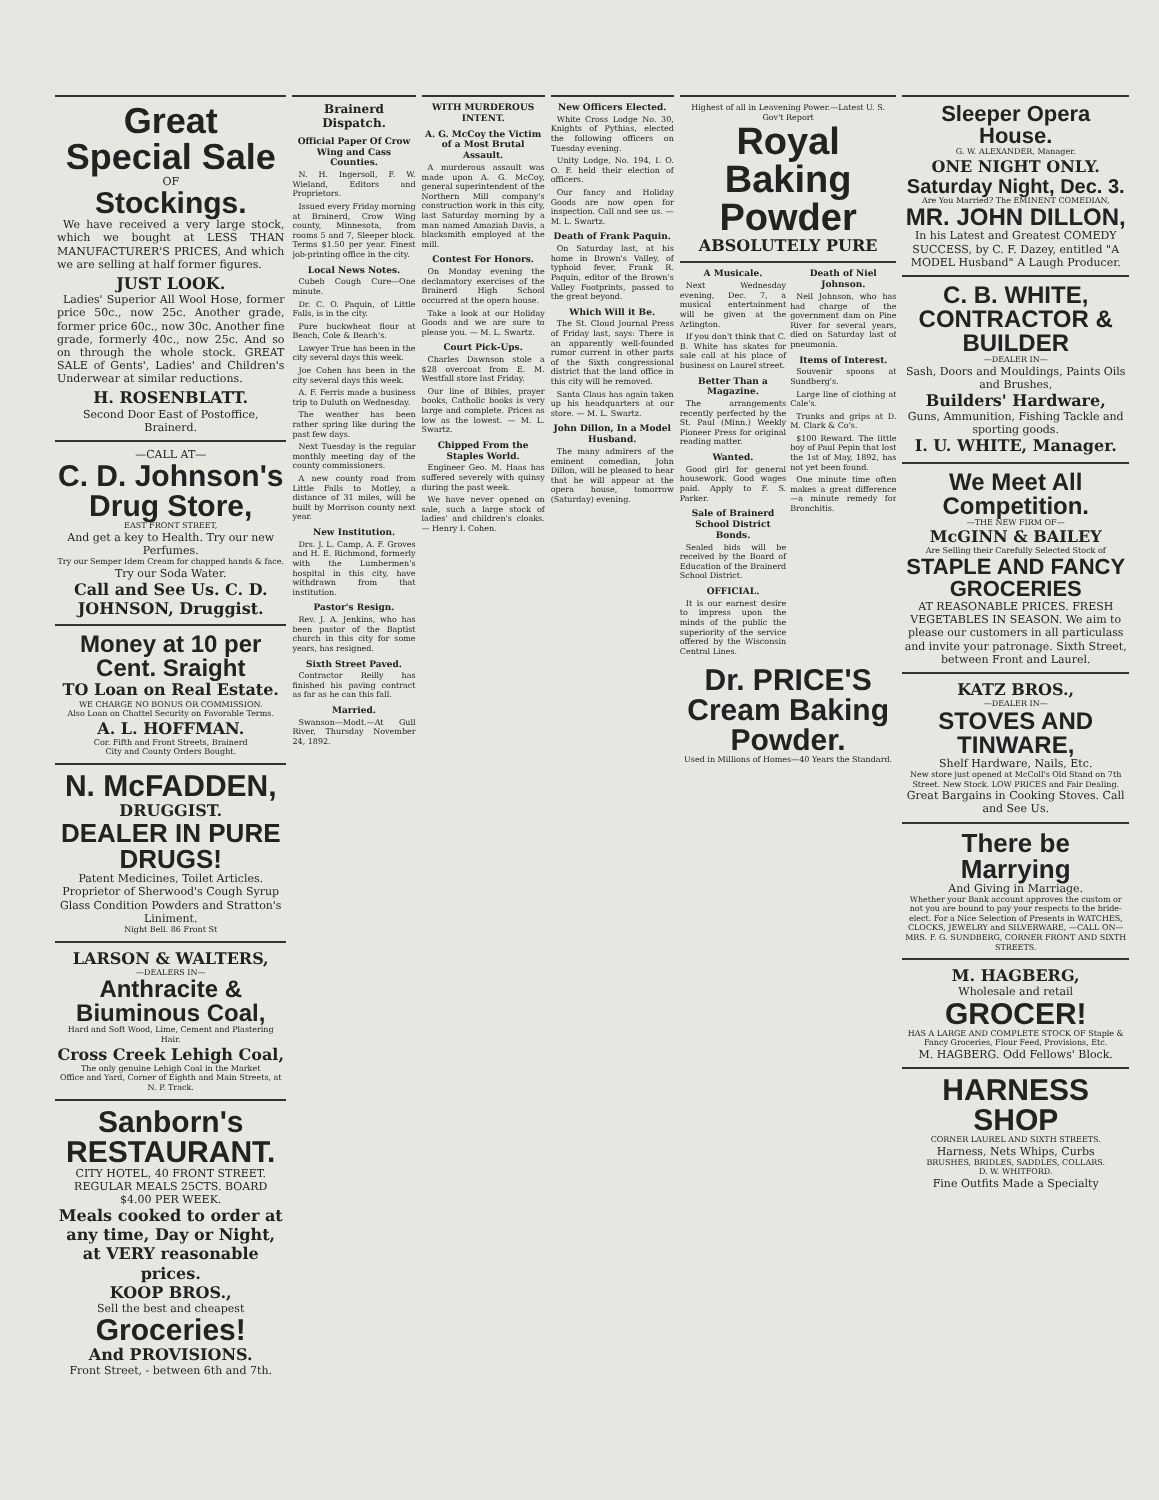Great Special Sale
OF
Stockings.
We have received a very large stock, which we bought at LESS THAN MANUFACTURER'S PRICES, And which we are selling at half former figures.
JUST LOOK.
Ladies' Superior All Wool Hose, former price 50c., now 25c. Another grade, former price 60c., now 30c. Another fine grade, formerly 40c., now 25c. And so on through the whole stock. GREAT SALE of Gents', Ladies' and Children's Underwear at similar reductions.
H. ROSENBLATT.
Second Door East of Postoffice, Brainerd.
—CALL AT—
C. D. Johnson's Drug Store,
EAST FRONT STREET,
And get a key to Health. Try our new Perfumes.
Try our Semper Idem Cream for chapped hands & face.
Try our Soda Water.
Call and See Us. C. D. JOHNSON, Druggist.
Money at 10 per Cent. Sraight
TO Loan on Real Estate.
WE CHARGE NO BONUS OR COMMISSION.
Also Loan on Chattel Security on Favorable Terms.
A. L. HOFFMAN.
Cor. Fifth and Front Streets, Brainerd
City and County Orders Bought.
N. McFADDEN,
DRUGGIST.
DEALER IN PURE DRUGS!
Patent Medicines, Toilet Articles. Proprietor of Sherwood's Cough Syrup Glass Condition Powders and Stratton's Liniment.
Night Bell. 86 Front St
LARSON & WALTERS,
—DEALERS IN—
Anthracite & Biuminous Coal,
Hard and Soft Wood, Lime, Cement and Plastering Hair.
Cross Creek Lehigh Coal,
The only genuine Lehigh Coal in the Market
Office and Yard, Corner of Eighth and Main Streets, at N. P. Track.
Sanborn's RESTAURANT.
CITY HOTEL, 40 FRONT STREET. REGULAR MEALS 25CTS. BOARD $4.00 PER WEEK.
Meals cooked to order at any time, Day or Night, at VERY reasonable prices.
KOOP BROS.,
Sell the best and cheapest
Groceries!
And PROVISIONS.
Front Street, - between 6th and 7th.
Brainerd Dispatch.
Official Paper Of Crow Wing and Cass Counties.
N. H. Ingersoll, F. W. Wieland, Editors and Proprietors.
Issued every Friday morning at Brainerd, Crow Wing county, Minnesota, from rooms 5 and 7, Sleeper block. Terms $1.50 per year. Finest job-printing office in the city.
Local News Notes.
Cubeb Cough Cure—One minute.
Dr. C. O. Paquin, of Little Falls, is in the city.
Pure buckwheat flour at Beach, Cole & Beach's.
Lawyer True has been in the city several days this week.
Joe Cohen has been in the city several days this week.
A. F. Ferris made a business trip to Duluth on Wednesday.
The weather has been rather spring like during the past few days.
Next Tuesday is the regular monthly meeting day of the county commissioners.
A new county road from Little Falls to Motley, a distance of 31 miles, will be built by Morrison county next year.
New Institution.
Drs. J. L. Camp, A. F. Groves and H. E. Richmond, formerly with the Lumbermen's hospital in this city, have withdrawn from that institution.
Pastor's Resign.
Rev. J. A. Jenkins, who has been pastor of the Baptist church in this city for some years, has resigned.
Sixth Street Paved.
Contractor Reilly has finished his paving contract as far as he can this fall.
Married.
Swanson—Modt.—At Gull River, Thursday November 24, 1892.
WITH MURDEROUS INTENT.
A. G. McCoy the Victim of a Most Brutal Assault.
A murderous assault was made upon A. G. McCoy, general superintendent of the Northern Mill company's construction work in this city, last Saturday morning by a man named Amaziah Davis, a blacksmith employed at the mill.
Contest For Honors.
On Monday evening the declamatory exercises of the Brainerd High School occurred at the opera house.
Take a look at our Holiday Goods and we are sure to please you. — M. L. Swartz.
Court Pick-Ups.
Charles Dawnson stole a $28 overcoat from E. M. Westfall store last Friday.
Our line of Bibles, prayer books, Catholic books is very large and complete. Prices as low as the lowest. — M. L. Swartz.
Chipped From the Staples World.
Engineer Geo. M. Haas has suffered severely with quinsy during the past week.
We have never opened on sale, such a large stock of ladies' and children's cloaks. — Henry I. Cohen.
New Officers Elected.
White Cross Lodge No. 30, Knights of Pythias, elected the following officers on Tuesday evening.
Unity Lodge, No. 194, I. O. O. F. held their election of officers.
Our fancy and Holiday Goods are now open for inspection. Call and see us. — M. L. Swartz.
Death of Frank Paquin.
On Saturday last, at his home in Brown's Valley, of typhoid fever, Frank R. Paquin, editor of the Brown's Valley Footprints, passed to the great beyond.
Which Will it Be.
The St. Cloud Journal Press of Friday last, says: There is an apparently well-founded rumor current in other parts of the Sixth congressional district that the land office in this city will be removed.
Santa Claus has again taken up his headquarters at our store. — M. L. Swartz.
John Dillon, In a Model Husband.
The many admirers of the eminent comedian, John Dillon, will be pleased to hear that he will appear at the opera house, tomorrow (Saturday) evening.
Highest of all in Leavening Power.—Latest U. S. Gov't Report
Royal Baking Powder
ABSOLUTELY PURE
A Musicale.
Next Wednesday evening, Dec. 7, a musical entertainment will be given at the Arlington.
If you don't think that C. B. White has skates for sale call at his place of business on Laurel street.
Better Than a Magazine.
The arrangements recently perfected by the St. Paul (Minn.) Weekly Pioneer Press for original reading matter.
Wanted.
Good girl for general housework. Good wages paid. Apply to F. S. Parker.
Sale of Brainerd School District Bonds.
Sealed bids will be received by the Board of Education of the Brainerd School District.
OFFICIAL.
It is our earnest desire to impress upon the minds of the public the superiority of the service offered by the Wisconsin Central Lines.
Death of Niel Johnson.
Neil Johnson, who has had charge of the government dam on Pine River for several years, died on Saturday last of pneumonia.
Items of Interest.
Souvenir spoons at Sundberg's.
Large line of clothing at Cale's.
Trunks and grips at D. M. Clark & Co's.
$100 Reward. The little boy of Paul Pepin that lost the 1st of May, 1892, has not yet been found.
One minute time often makes a great difference—a minute remedy for Bronchitis.
Dr. PRICE'S Cream Baking Powder.
Used in Millions of Homes—40 Years the Standard.
Sleeper Opera House.
G. W. ALEXANDER, Manager.
ONE NIGHT ONLY.
Saturday Night, Dec. 3.
Are You Married? The EMINENT COMEDIAN,
MR. JOHN DILLON,
In his Latest and Greatest COMEDY SUCCESS, by C. F. Dazey, entitled "A MODEL Husband" A Laugh Producer.
C. B. WHITE, CONTRACTOR & BUILDER
—DEALER IN—
Sash, Doors and Mouldings, Paints Oils and Brushes,
Builders' Hardware,
Guns, Ammunition, Fishing Tackle and sporting goods.
I. U. WHITE, Manager.
We Meet All Competition.
—THE NEW FIRM OF—
McGINN & BAILEY
Are Selling their Carefully Selected Stock of
STAPLE AND FANCY GROCERIES
AT REASONABLE PRICES. FRESH VEGETABLES IN SEASON. We aim to please our customers in all particulass and invite your patronage. Sixth Street, between Front and Laurel.
KATZ BROS.,
—DEALER IN—
STOVES AND TINWARE,
Shelf Hardware, Nails, Etc.
New store just opened at McColl's Old Stand on 7th Street. New Stock. LOW PRICES and Fair Dealing.
Great Bargains in Cooking Stoves. Call and See Us.
There be Marrying
And Giving in Marriage.
Whether your Bank account approves the custom or not you are bound to pay your respects to the bride-elect. For a Nice Selection of Presents in WATCHES, CLOCKS, JEWELRY and SILVERWARE, —CALL ON— MRS. F. G. SUNDBERG, CORNER FRONT AND SIXTH STREETS.
M. HAGBERG,
Wholesale and retail
GROCER!
HAS A LARGE AND COMPLETE STOCK OF Staple & Fancy Groceries, Flour Feed, Provisions, Etc.
M. HAGBERG. Odd Fellows' Block.
HARNESS SHOP
CORNER LAUREL AND SIXTH STREETS.
Harness, Nets Whips, Curbs
BRUSHES, BRIDLES, SADDLES, COLLARS.
D. W. WHITFORD.
Fine Outfits Made a Specialty